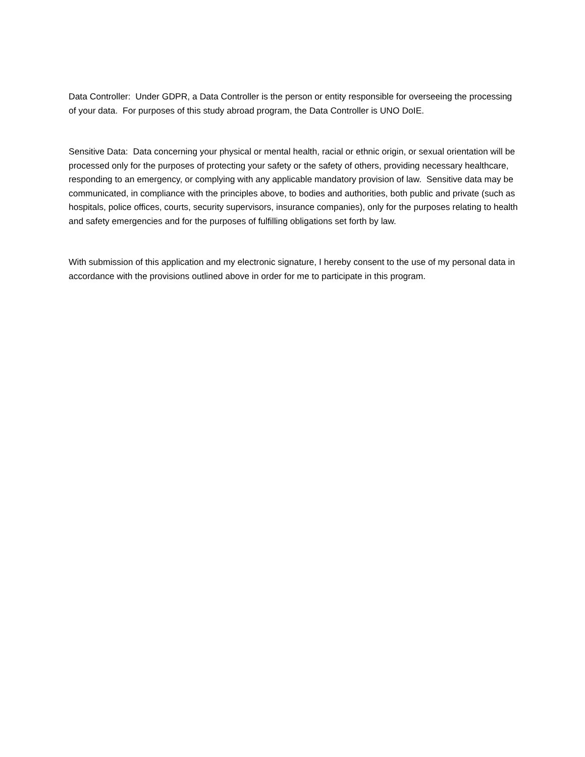Data Controller: Under GDPR, a Data Controller is the person or entity responsible for overseeing the processing of your data. For purposes of this study abroad program, the Data Controller is UNO DoIE.
Sensitive Data: Data concerning your physical or mental health, racial or ethnic origin, or sexual orientation will be processed only for the purposes of protecting your safety or the safety of others, providing necessary healthcare, responding to an emergency, or complying with any applicable mandatory provision of law. Sensitive data may be communicated, in compliance with the principles above, to bodies and authorities, both public and private (such as hospitals, police offices, courts, security supervisors, insurance companies), only for the purposes relating to health and safety emergencies and for the purposes of fulfilling obligations set forth by law.
With submission of this application and my electronic signature, I hereby consent to the use of my personal data in accordance with the provisions outlined above in order for me to participate in this program.